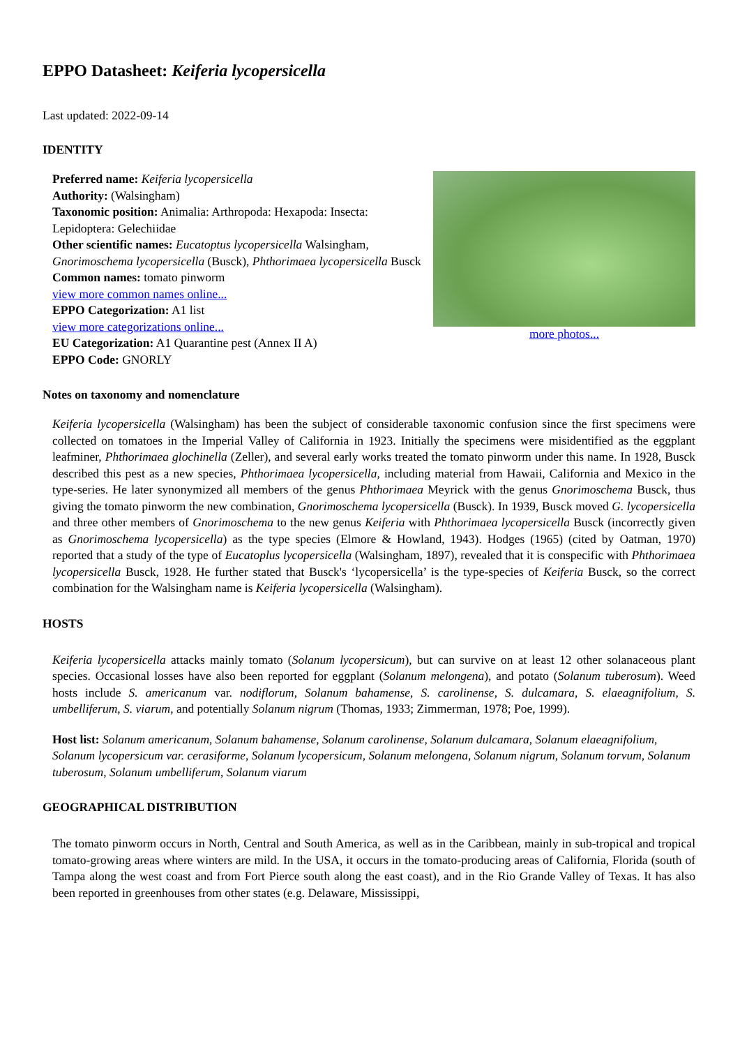EPPO Datasheet: Keiferia lycopersicella
Last updated: 2022-09-14
IDENTITY
Preferred name: Keiferia lycopersicella
Authority: (Walsingham)
Taxonomic position: Animalia: Arthropoda: Hexapoda: Insecta: Lepidoptera: Gelechiidae
Other scientific names: Eucatoptus lycopersicella Walsingham, Gnorimoschema lycopersicella (Busck), Phthorimaea lycopersicella Busck
Common names: tomato pinworm
view more common names online...
EPPO Categorization: A1 list
view more categorizations online...
EU Categorization: A1 Quarantine pest (Annex II A)
EPPO Code: GNORLY
more photos...
Notes on taxonomy and nomenclature
Keiferia lycopersicella (Walsingham) has been the subject of considerable taxonomic confusion since the first specimens were collected on tomatoes in the Imperial Valley of California in 1923. Initially the specimens were misidentified as the eggplant leafminer, Phthorimaea glochinella (Zeller), and several early works treated the tomato pinworm under this name. In 1928, Busck described this pest as a new species, Phthorimaea lycopersicella, including material from Hawaii, California and Mexico in the type-series. He later synonymized all members of the genus Phthorimaea Meyrick with the genus Gnorimoschema Busck, thus giving the tomato pinworm the new combination, Gnorimoschema lycopersicella (Busck). In 1939, Busck moved G. lycopersicella and three other members of Gnorimoschema to the new genus Keiferia with Phthorimaea lycopersicella Busck (incorrectly given as Gnorimoschema lycopersicella) as the type species (Elmore & Howland, 1943). Hodges (1965) (cited by Oatman, 1970) reported that a study of the type of Eucatoplus lycopersicella (Walsingham, 1897), revealed that it is conspecific with Phthorimaea lycopersicella Busck, 1928. He further stated that Busck's ‘lycopersicella’ is the type-species of Keiferia Busck, so the correct combination for the Walsingham name is Keiferia lycopersicella (Walsingham).
HOSTS
Keiferia lycopersicella attacks mainly tomato (Solanum lycopersicum), but can survive on at least 12 other solanaceous plant species. Occasional losses have also been reported for eggplant (Solanum melongena), and potato (Solanum tuberosum). Weed hosts include S. americanum var. nodiflorum, Solanum bahamense, S. carolinense, S. dulcamara, S. elaeagnifolium, S. umbelliferum, S. viarum, and potentially Solanum nigrum (Thomas, 1933; Zimmerman, 1978; Poe, 1999).
Host list: Solanum americanum, Solanum bahamense, Solanum carolinense, Solanum dulcamara, Solanum elaeagnifolium, Solanum lycopersicum var. cerasiforme, Solanum lycopersicum, Solanum melongena, Solanum nigrum, Solanum torvum, Solanum tuberosum, Solanum umbelliferum, Solanum viarum
GEOGRAPHICAL DISTRIBUTION
The tomato pinworm occurs in North, Central and South America, as well as in the Caribbean, mainly in sub-tropical and tropical tomato-growing areas where winters are mild. In the USA, it occurs in the tomato-producing areas of California, Florida (south of Tampa along the west coast and from Fort Pierce south along the east coast), and in the Rio Grande Valley of Texas. It has also been reported in greenhouses from other states (e.g. Delaware, Mississippi,